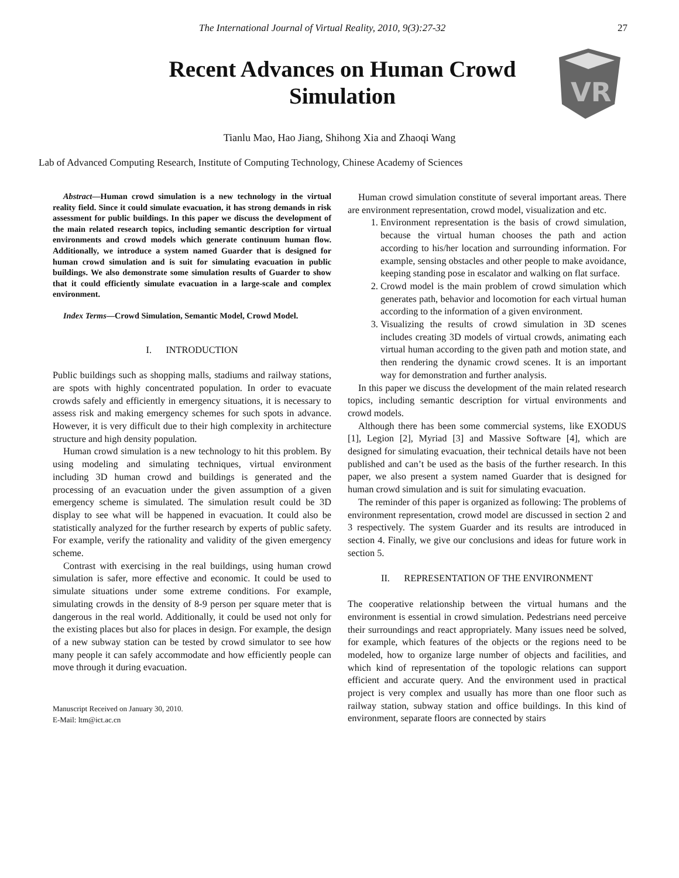The International Journal of Virtual Reality, 2010, 9(3):27-32 27
Recent Advances on Human Crowd Simulation
VR
Tianlu Mao, Hao Jiang, Shihong Xia and Zhaoqi Wang
Lab of Advanced Computing Research, Institute of Computing Technology, Chinese Academy of Sciences
Abstract—Human crowd simulation is a new technology in the virtual reality field. Since it could simulate evacuation, it has strong demands in risk assessment for public buildings. In this paper we discuss the development of the main related research topics, including semantic description for virtual environments and crowd models which generate continuum human flow. Additionally, we introduce a system named Guarder that is designed for human crowd simulation and is suit for simulating evacuation in public buildings. We also demonstrate some simulation results of Guarder to show that it could efficiently simulate evacuation in a large-scale and complex environment.
Index Terms—Crowd Simulation, Semantic Model, Crowd Model.
I. INTRODUCTION
Public buildings such as shopping malls, stadiums and railway stations, are spots with highly concentrated population. In order to evacuate crowds safely and efficiently in emergency situations, it is necessary to assess risk and making emergency schemes for such spots in advance. However, it is very difficult due to their high complexity in architecture structure and high density population.
Human crowd simulation is a new technology to hit this problem. By using modeling and simulating techniques, virtual environment including 3D human crowd and buildings is generated and the processing of an evacuation under the given assumption of a given emergency scheme is simulated. The simulation result could be 3D display to see what will be happened in evacuation. It could also be statistically analyzed for the further research by experts of public safety. For example, verify the rationality and validity of the given emergency scheme.
Contrast with exercising in the real buildings, using human crowd simulation is safer, more effective and economic. It could be used to simulate situations under some extreme conditions. For example, simulating crowds in the density of 8-9 person per square meter that is dangerous in the real world. Additionally, it could be used not only for the existing places but also for places in design. For example, the design of a new subway station can be tested by crowd simulator to see how many people it can safely accommodate and how efficiently people can move through it during evacuation.
Manuscript Received on January 30, 2010.
E-Mail: ltm@ict.ac.cn
Human crowd simulation constitute of several important areas. There are environment representation, crowd model, visualization and etc.
1. Environment representation is the basis of crowd simulation, because the virtual human chooses the path and action according to his/her location and surrounding information. For example, sensing obstacles and other people to make avoidance, keeping standing pose in escalator and walking on flat surface.
2. Crowd model is the main problem of crowd simulation which generates path, behavior and locomotion for each virtual human according to the information of a given environment.
3. Visualizing the results of crowd simulation in 3D scenes includes creating 3D models of virtual crowds, animating each virtual human according to the given path and motion state, and then rendering the dynamic crowd scenes. It is an important way for demonstration and further analysis.
In this paper we discuss the development of the main related research topics, including semantic description for virtual environments and crowd models.
Although there has been some commercial systems, like EXODUS [1], Legion [2], Myriad [3] and Massive Software [4], which are designed for simulating evacuation, their technical details have not been published and can’t be used as the basis of the further research. In this paper, we also present a system named Guarder that is designed for human crowd simulation and is suit for simulating evacuation.
The reminder of this paper is organized as following: The problems of environment representation, crowd model are discussed in section 2 and 3 respectively. The system Guarder and its results are introduced in section 4. Finally, we give our conclusions and ideas for future work in section 5.
II. REPRESENTATION OF THE ENVIRONMENT
The cooperative relationship between the virtual humans and the environment is essential in crowd simulation. Pedestrians need perceive their surroundings and react appropriately. Many issues need be solved, for example, which features of the objects or the regions need to be modeled, how to organize large number of objects and facilities, and which kind of representation of the topologic relations can support efficient and accurate query. And the environment used in practical project is very complex and usually has more than one floor such as railway station, subway station and office buildings. In this kind of environment, separate floors are connected by stairs